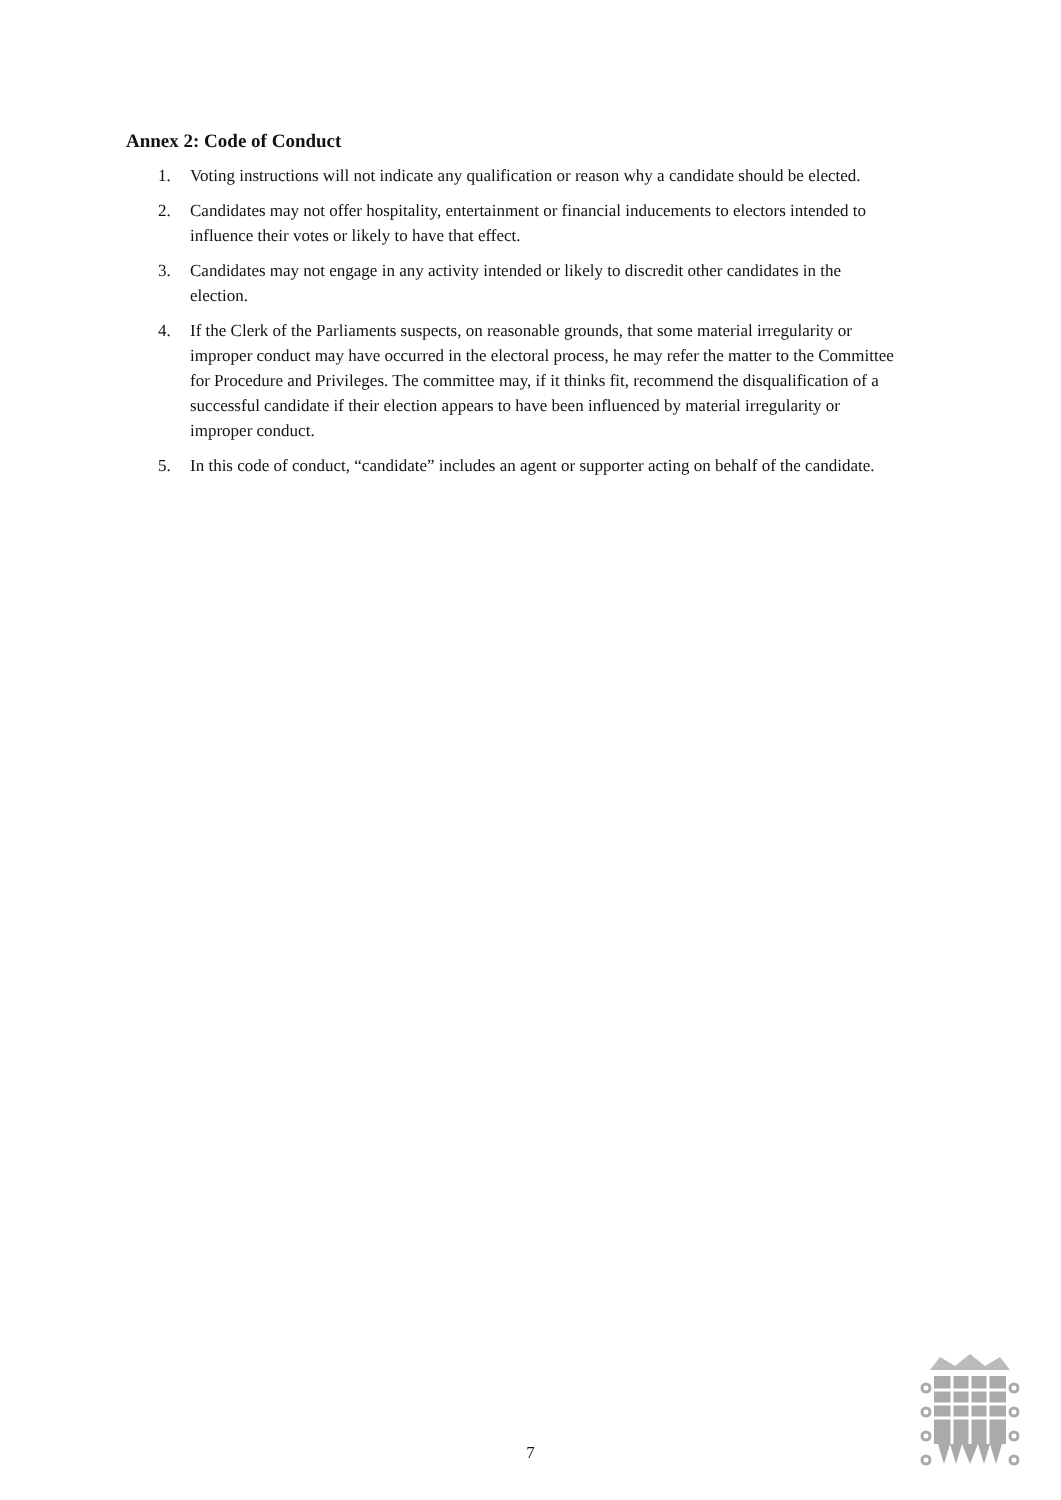Annex 2: Code of Conduct
1. Voting instructions will not indicate any qualification or reason why a candidate should be elected.
2. Candidates may not offer hospitality, entertainment or financial inducements to electors intended to influence their votes or likely to have that effect.
3. Candidates may not engage in any activity intended or likely to discredit other candidates in the election.
4. If the Clerk of the Parliaments suspects, on reasonable grounds, that some material irregularity or improper conduct may have occurred in the electoral process, he may refer the matter to the Committee for Procedure and Privileges. The committee may, if it thinks fit, recommend the disqualification of a successful candidate if their election appears to have been influenced by material irregularity or improper conduct.
5. In this code of conduct, “candidate” includes an agent or supporter acting on behalf of the candidate.
7